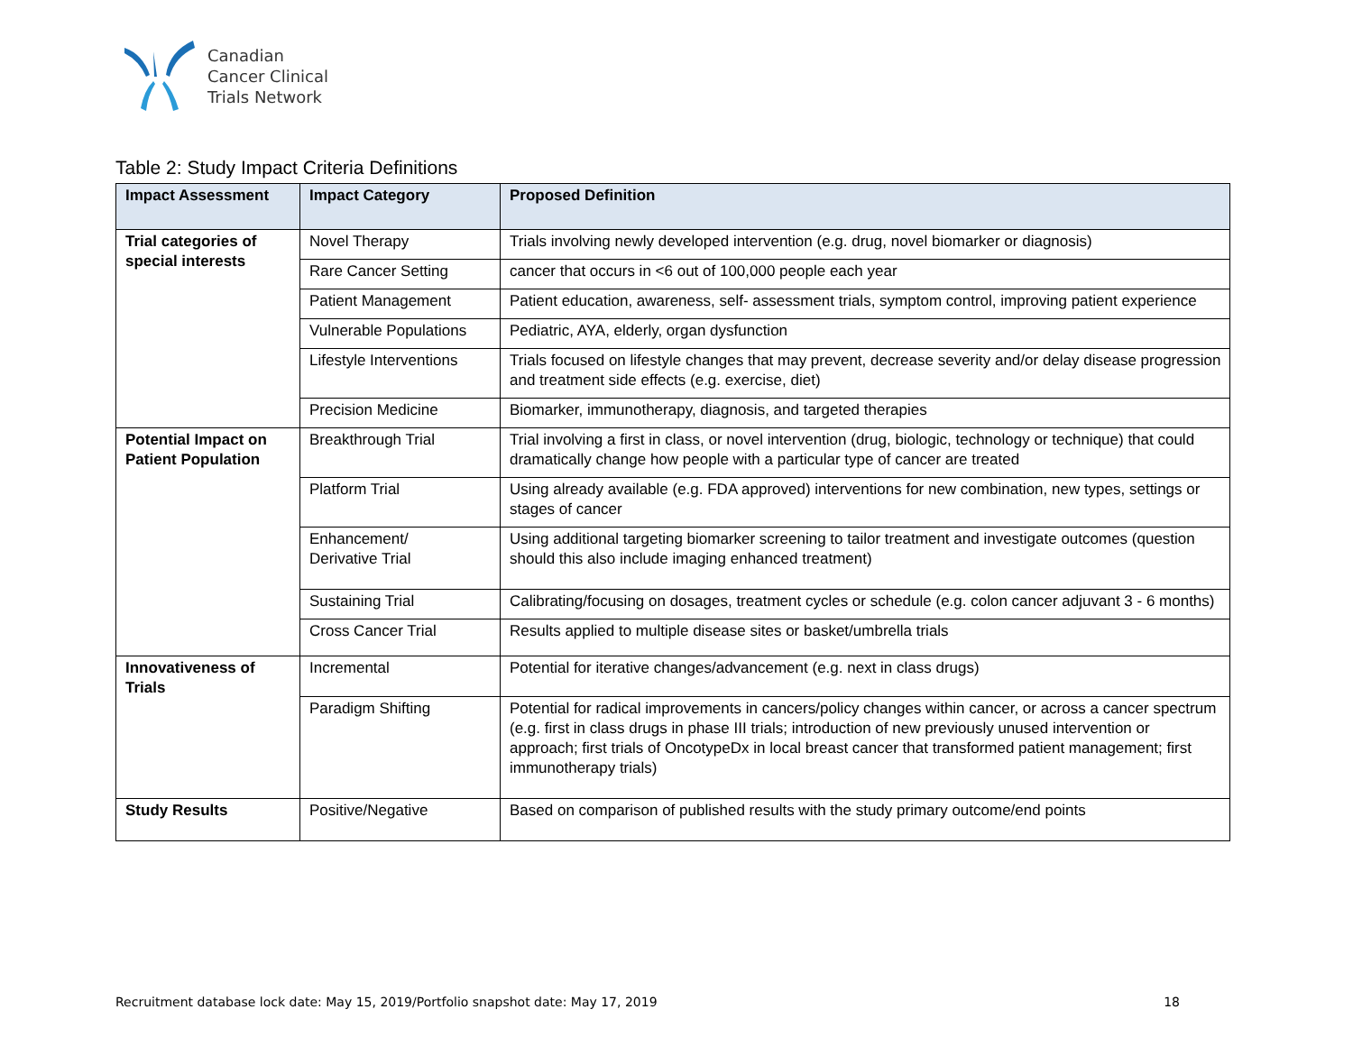Canadian
Cancer Clinical
Trials Network
Table 2: Study Impact Criteria Definitions
| Impact Assessment | Impact Category | Proposed Definition |
| --- | --- | --- |
| Trial categories of special interests | Novel Therapy | Trials involving newly developed intervention (e.g. drug, novel biomarker or diagnosis) |
| | Rare Cancer Setting | cancer that occurs in <6 out of 100,000 people each year |
| | Patient Management | Patient education, awareness, self- assessment trials, symptom control, improving patient experience |
| | Vulnerable Populations | Pediatric, AYA, elderly, organ dysfunction |
| | Lifestyle Interventions | Trials focused on lifestyle changes that may prevent, decrease severity and/or delay disease progression and treatment side effects (e.g. exercise, diet) |
| | Precision Medicine | Biomarker, immunotherapy, diagnosis, and targeted therapies |
| Potential Impact on Patient Population | Breakthrough Trial | Trial involving a first in class, or novel intervention (drug, biologic, technology or technique) that could dramatically change how people with a particular type of cancer are treated |
| | Platform Trial | Using already available (e.g. FDA approved) interventions for new combination, new types, settings or stages of cancer |
| | Enhancement/ Derivative Trial | Using additional targeting biomarker screening to tailor treatment and investigate outcomes (question should this also include imaging enhanced treatment) |
| | Sustaining Trial | Calibrating/focusing on dosages, treatment cycles or schedule (e.g. colon cancer adjuvant 3 - 6 months) |
| | Cross Cancer Trial | Results applied to multiple disease sites or basket/umbrella trials |
| Innovativeness of Trials | Incremental | Potential for iterative changes/advancement (e.g. next in class drugs) |
| | Paradigm Shifting | Potential for radical improvements in cancers/policy changes within cancer, or across a cancer spectrum (e.g. first in class drugs in phase III trials; introduction of new previously unused intervention or approach; first trials of OncotypeDx in local breast cancer that transformed patient management; first immunotherapy trials) |
| Study Results | Positive/Negative | Based on comparison of published results with the study primary outcome/end points |
Recruitment database lock date: May 15, 2019/Portfolio snapshot date: May 17, 2019 18